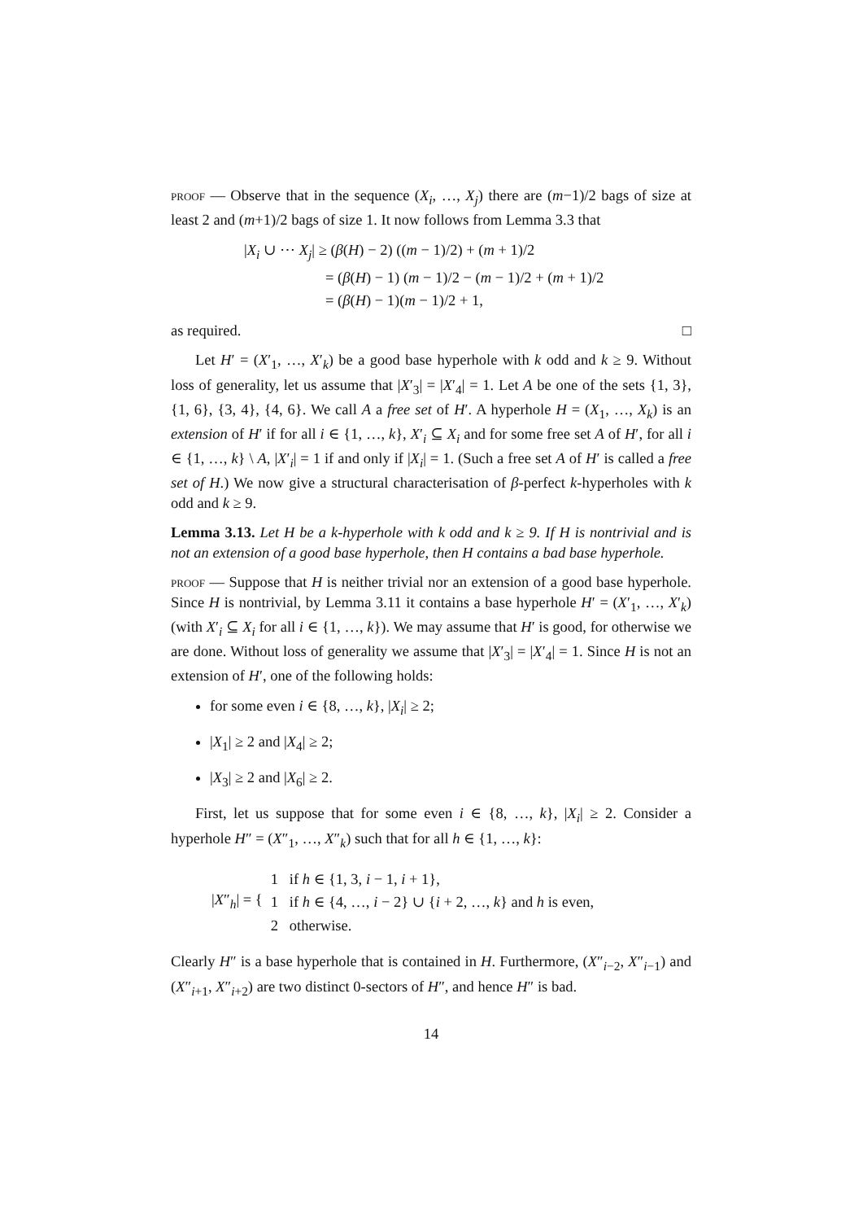proof — Observe that in the sequence (X<sub>i</sub>, …, X<sub>j</sub>) there are (m−1)/2 bags of size at least 2 and (m+1)/2 bags of size 1. It now follows from Lemma 3.3 that
|X<sub>i</sub> ∪ ⋯ X<sub>j</sub>| ≥ (β(H) − 2) ((m − 1)/2) + (m + 1)/2
= (β(H) − 1) (m − 1)/2 − (m − 1)/2 + (m + 1)/2
= (β(H) − 1)(m − 1)/2 + 1,
as required. □
Let H′ = (X′<sub>1</sub>, …, X′<sub>k</sub>) be a good base hyperhole with k odd and k ≥ 9. Without loss of generality, let us assume that |X′<sub>3</sub>| = |X′<sub>4</sub>| = 1. Let A be one of the sets {1, 3}, {1, 6}, {3, 4}, {4, 6}. We call A a free set of H′. A hyperhole H = (X<sub>1</sub>, …, X<sub>k</sub>) is an extension of H′ if for all i ∈ {1, …, k}, X′<sub>i</sub> ⊆ X<sub>i</sub> and for some free set A of H′, for all i ∈ {1, …, k} \ A, |X′<sub>i</sub>| = 1 if and only if |X<sub>i</sub>| = 1. (Such a free set A of H′ is called a free set of H.) We now give a structural characterisation of β-perfect k-hyperholes with k odd and k ≥ 9.
Lemma 3.13. Let H be a k-hyperhole with k odd and k ≥ 9. If H is nontrivial and is not an extension of a good base hyperhole, then H contains a bad base hyperhole.
proof — Suppose that H is neither trivial nor an extension of a good base hyperhole. Since H is nontrivial, by Lemma 3.11 it contains a base hyperhole H′ = (X′<sub>1</sub>, …, X′<sub>k</sub>) (with X′<sub>i</sub> ⊆ X<sub>i</sub> for all i ∈ {1, …, k}). We may assume that H′ is good, for otherwise we are done. Without loss of generality we assume that |X′<sub>3</sub>| = |X′<sub>4</sub>| = 1. Since H is not an extension of H′, one of the following holds:
for some even i ∈ {8, …, k}, |X<sub>i</sub>| ≥ 2;
|X<sub>1</sub>| ≥ 2 and |X<sub>4</sub>| ≥ 2;
|X<sub>3</sub>| ≥ 2 and |X<sub>6</sub>| ≥ 2.
First, let us suppose that for some even i ∈ {8, …, k}, |X<sub>i</sub>| ≥ 2. Consider a hyperhole H″ = (X″<sub>1</sub>, …, X″<sub>k</sub>) such that for all h ∈ {1, …, k}:
|X″<sub>h</sub>| = {
1 if h ∈ {1, 3, i − 1, i + 1},
1 if h ∈ {4, …, i − 2} ∪ {i + 2, …, k} and h is even,
2 otherwise.
Clearly H″ is a base hyperhole that is contained in H. Furthermore, (X″<sub>i−2</sub>, X″<sub>i−1</sub>) and (X″<sub>i+1</sub>, X″<sub>i+2</sub>) are two distinct 0-sectors of H″, and hence H″ is bad.
14